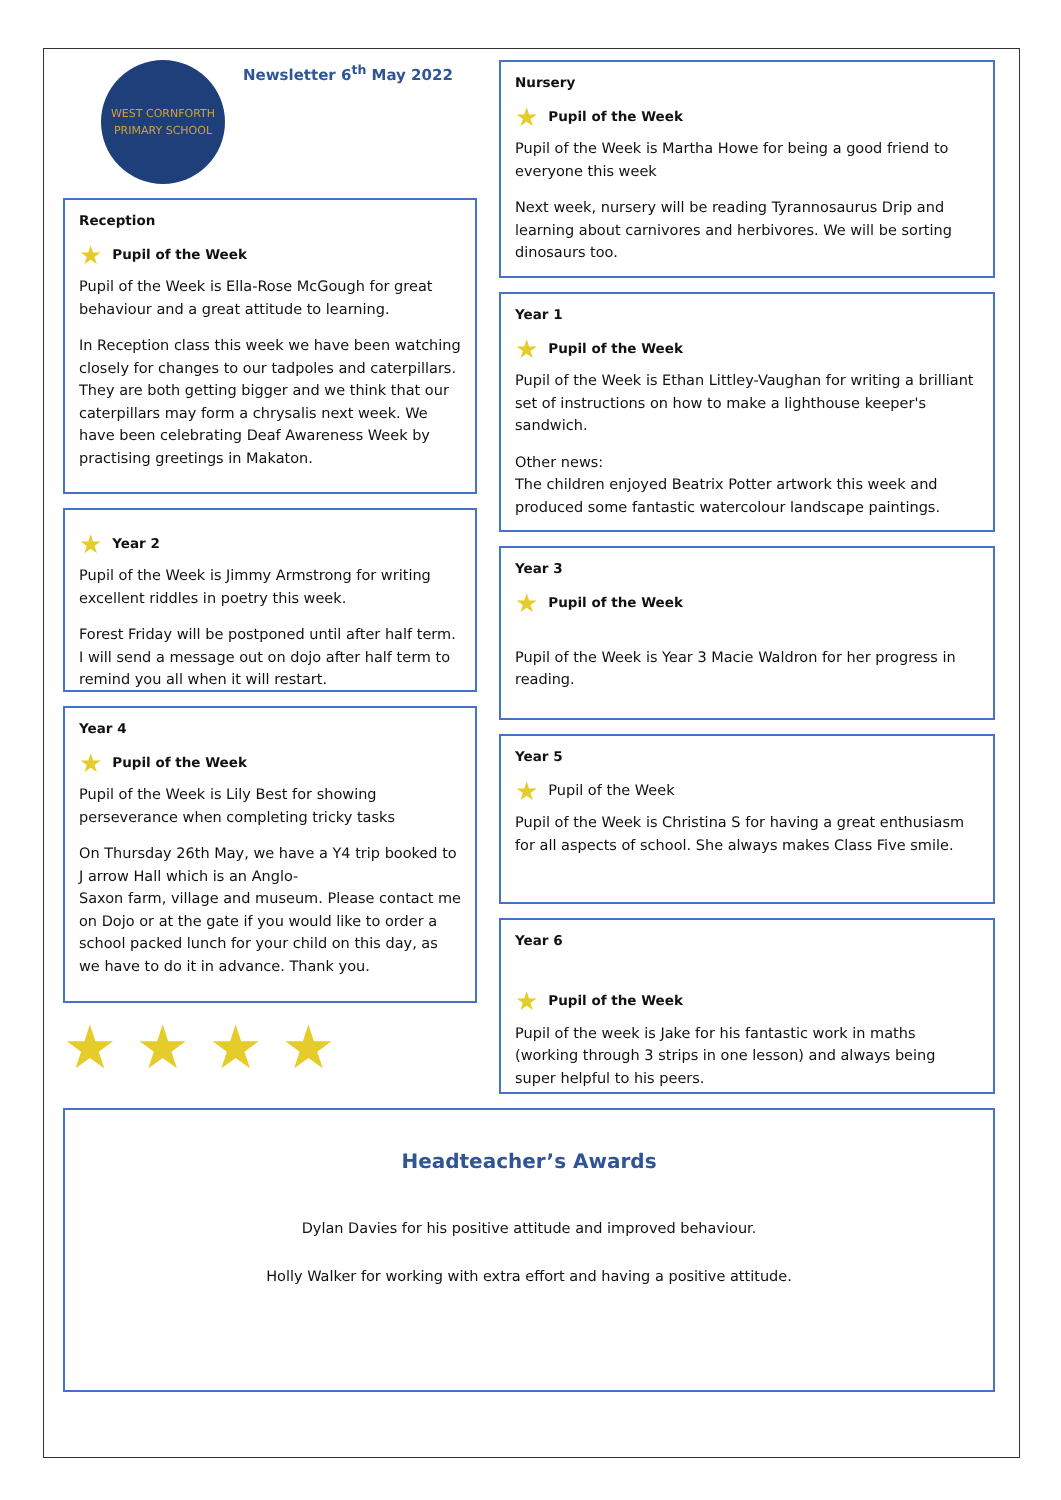WEST CORNFORTH PRIMARY SCHOOL
Newsletter 6<sup>th</sup> May 2022
Reception
★ Pupil of the Week
Pupil of the Week is Ella-Rose McGough for great behaviour and a great attitude to learning.
In Reception class this week we have been watching closely for changes to our tadpoles and caterpillars. They are both getting bigger and we think that our caterpillars may form a chrysalis next week. We have been celebrating Deaf Awareness Week by practising greetings in Makaton.
★ Year 2
Pupil of the Week is Jimmy Armstrong for writing excellent riddles in poetry this week.
Forest Friday will be postponed until after half term. I will send a message out on dojo after half term to remind you all when it will restart.
Year 4
★ Pupil of the Week
Pupil of the Week is Lily Best for showing perseverance when completing tricky tasks
On Thursday 26th May, we have a Y4 trip booked to J arrow Hall which is an Anglo-
Saxon farm, village and museum. Please contact me on Dojo or at the gate if you would like to order a school packed lunch for your child on this day, as we have to do it in advance. Thank you.
★ ★ ★ ★
Nursery
★ Pupil of the Week
Pupil of the Week is Martha Howe for being a good friend to everyone this week
Next week, nursery will be reading Tyrannosaurus Drip and learning about carnivores and herbivores. We will be sorting dinosaurs too.
Year 1
★ Pupil of the Week
Pupil of the Week is Ethan Littley-Vaughan for writing a brilliant set of instructions on how to make a lighthouse keeper's sandwich.
Other news:
The children enjoyed Beatrix Potter artwork this week and produced some fantastic watercolour landscape paintings.
Year 3
★ Pupil of the Week
Pupil of the Week is Year 3 Macie Waldron for her progress in reading.
Year 5
★ Pupil of the Week
Pupil of the Week is Christina S for having a great enthusiasm for all aspects of school. She always makes Class Five smile.
Year 6
★ Pupil of the Week
Pupil of the week is Jake for his fantastic work in maths (working through 3 strips in one lesson) and always being super helpful to his peers.
Headteacher’s Awards
Dylan Davies for his positive attitude and improved behaviour.
Holly Walker for working with extra effort and having a positive attitude.